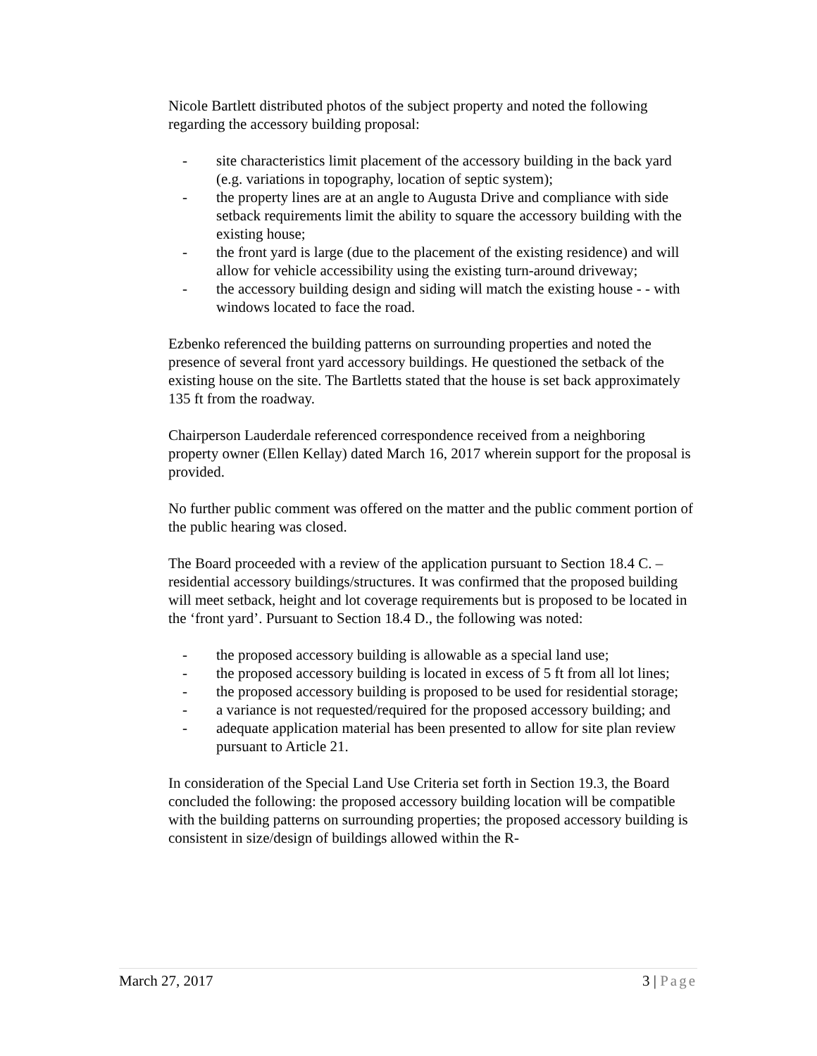Nicole Bartlett distributed photos of the subject property and noted the following regarding the accessory building proposal:
- site characteristics limit placement of the accessory building in the back yard (e.g. variations in topography, location of septic system);
- the property lines are at an angle to Augusta Drive and compliance with side setback requirements limit the ability to square the accessory building with the existing house;
- the front yard is large (due to the placement of the existing residence) and will allow for vehicle accessibility using the existing turn-around driveway;
- the accessory building design and siding will match the existing house - - with windows located to face the road.
Ezbenko referenced the building patterns on surrounding properties and noted the presence of several front yard accessory buildings. He questioned the setback of the existing house on the site. The Bartletts stated that the house is set back approximately 135 ft from the roadway.
Chairperson Lauderdale referenced correspondence received from a neighboring property owner (Ellen Kellay) dated March 16, 2017 wherein support for the proposal is provided.
No further public comment was offered on the matter and the public comment portion of the public hearing was closed.
The Board proceeded with a review of the application pursuant to Section 18.4 C. – residential accessory buildings/structures. It was confirmed that the proposed building will meet setback, height and lot coverage requirements but is proposed to be located in the ‘front yard’. Pursuant to Section 18.4 D., the following was noted:
- the proposed accessory building is allowable as a special land use;
- the proposed accessory building is located in excess of 5 ft from all lot lines;
- the proposed accessory building is proposed to be used for residential storage;
- a variance is not requested/required for the proposed accessory building; and
- adequate application material has been presented to allow for site plan review pursuant to Article 21.
In consideration of the Special Land Use Criteria set forth in Section 19.3, the Board concluded the following: the proposed accessory building location will be compatible with the building patterns on surrounding properties; the proposed accessory building is consistent in size/design of buildings allowed within the R-
March 27, 2017 3 | Page